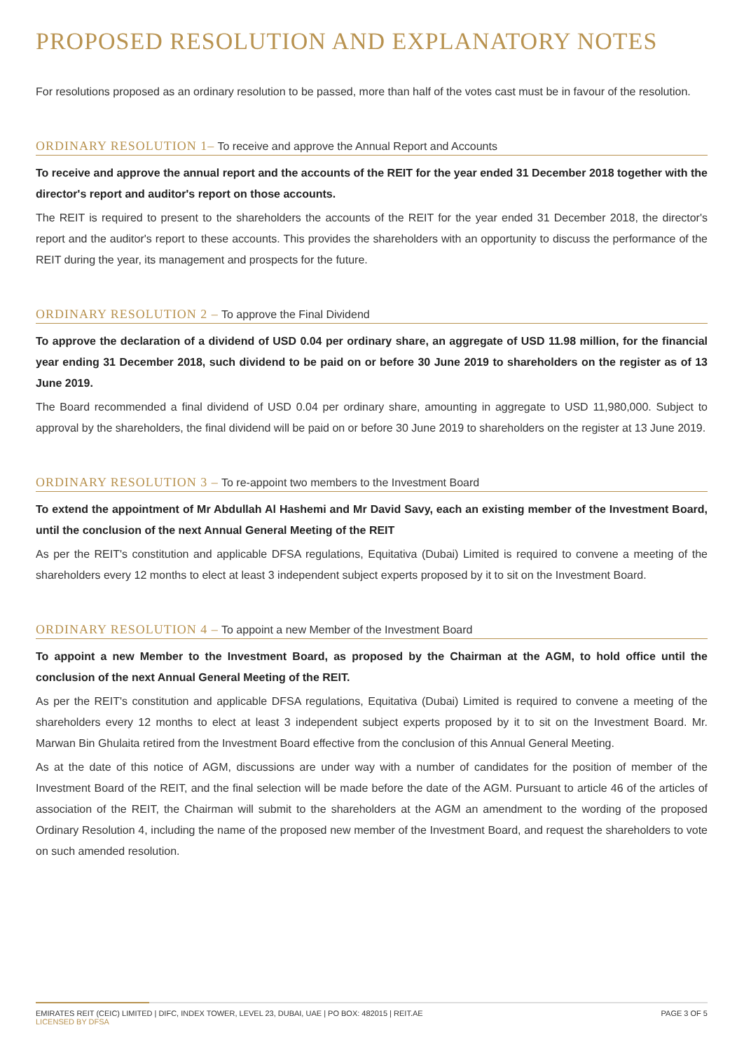PROPOSED RESOLUTION AND EXPLANATORY NOTES
For resolutions proposed as an ordinary resolution to be passed, more than half of the votes cast must be in favour of the resolution.
ORDINARY RESOLUTION 1– To receive and approve the Annual Report and Accounts
To receive and approve the annual report and the accounts of the REIT for the year ended 31 December 2018 together with the director's report and auditor's report on those accounts.
The REIT is required to present to the shareholders the accounts of the REIT for the year ended 31 December 2018, the director's report and the auditor's report to these accounts. This provides the shareholders with an opportunity to discuss the performance of the REIT during the year, its management and prospects for the future.
ORDINARY RESOLUTION 2 – To approve the Final Dividend
To approve the declaration of a dividend of USD 0.04 per ordinary share, an aggregate of USD 11.98 million, for the financial year ending 31 December 2018, such dividend to be paid on or before 30 June 2019 to shareholders on the register as of 13 June 2019.
The Board recommended a final dividend of USD 0.04 per ordinary share, amounting in aggregate to USD 11,980,000. Subject to approval by the shareholders, the final dividend will be paid on or before 30 June 2019 to shareholders on the register at 13 June 2019.
ORDINARY RESOLUTION 3 – To re-appoint two members to the Investment Board
To extend the appointment of Mr Abdullah Al Hashemi and Mr David Savy, each an existing member of the Investment Board, until the conclusion of the next Annual General Meeting of the REIT
As per the REIT's constitution and applicable DFSA regulations, Equitativa (Dubai) Limited is required to convene a meeting of the shareholders every 12 months to elect at least 3 independent subject experts proposed by it to sit on the Investment Board.
ORDINARY RESOLUTION 4 – To appoint a new Member of the Investment Board
To appoint a new Member to the Investment Board, as proposed by the Chairman at the AGM, to hold office until the conclusion of the next Annual General Meeting of the REIT.
As per the REIT's constitution and applicable DFSA regulations, Equitativa (Dubai) Limited is required to convene a meeting of the shareholders every 12 months to elect at least 3 independent subject experts proposed by it to sit on the Investment Board. Mr. Marwan Bin Ghulaita retired from the Investment Board effective from the conclusion of this Annual General Meeting.
As at the date of this notice of AGM, discussions are under way with a number of candidates for the position of member of the Investment Board of the REIT, and the final selection will be made before the date of the AGM. Pursuant to article 46 of the articles of association of the REIT, the Chairman will submit to the shareholders at the AGM an amendment to the wording of the proposed Ordinary Resolution 4, including the name of the proposed new member of the Investment Board, and request the shareholders to vote on such amended resolution.
EMIRATES REIT (CEIC) LIMITED | DIFC, INDEX TOWER, LEVEL 23, DUBAI, UAE | PO BOX: 482015 | REIT.AE
LICENSED BY DFSA
PAGE 3 OF 5